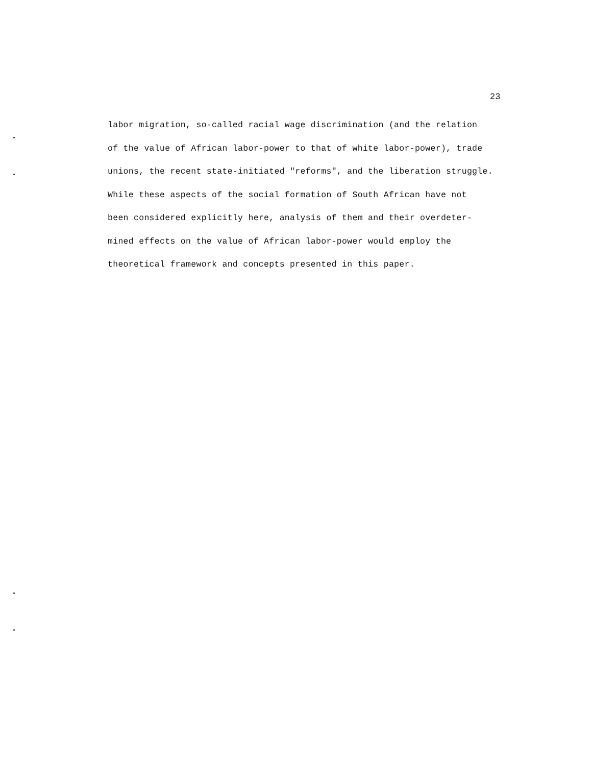23
labor migration, so-called racial wage discrimination (and the relation
of the value of African labor-power to that of white labor-power), trade
unions, the recent state-initiated "reforms", and the liberation struggle.
While these aspects of the social formation of South African have not
been considered explicitly here, analysis of them and their overdeter-
mined effects on the value of African labor-power would employ the
theoretical framework and concepts presented in this paper.